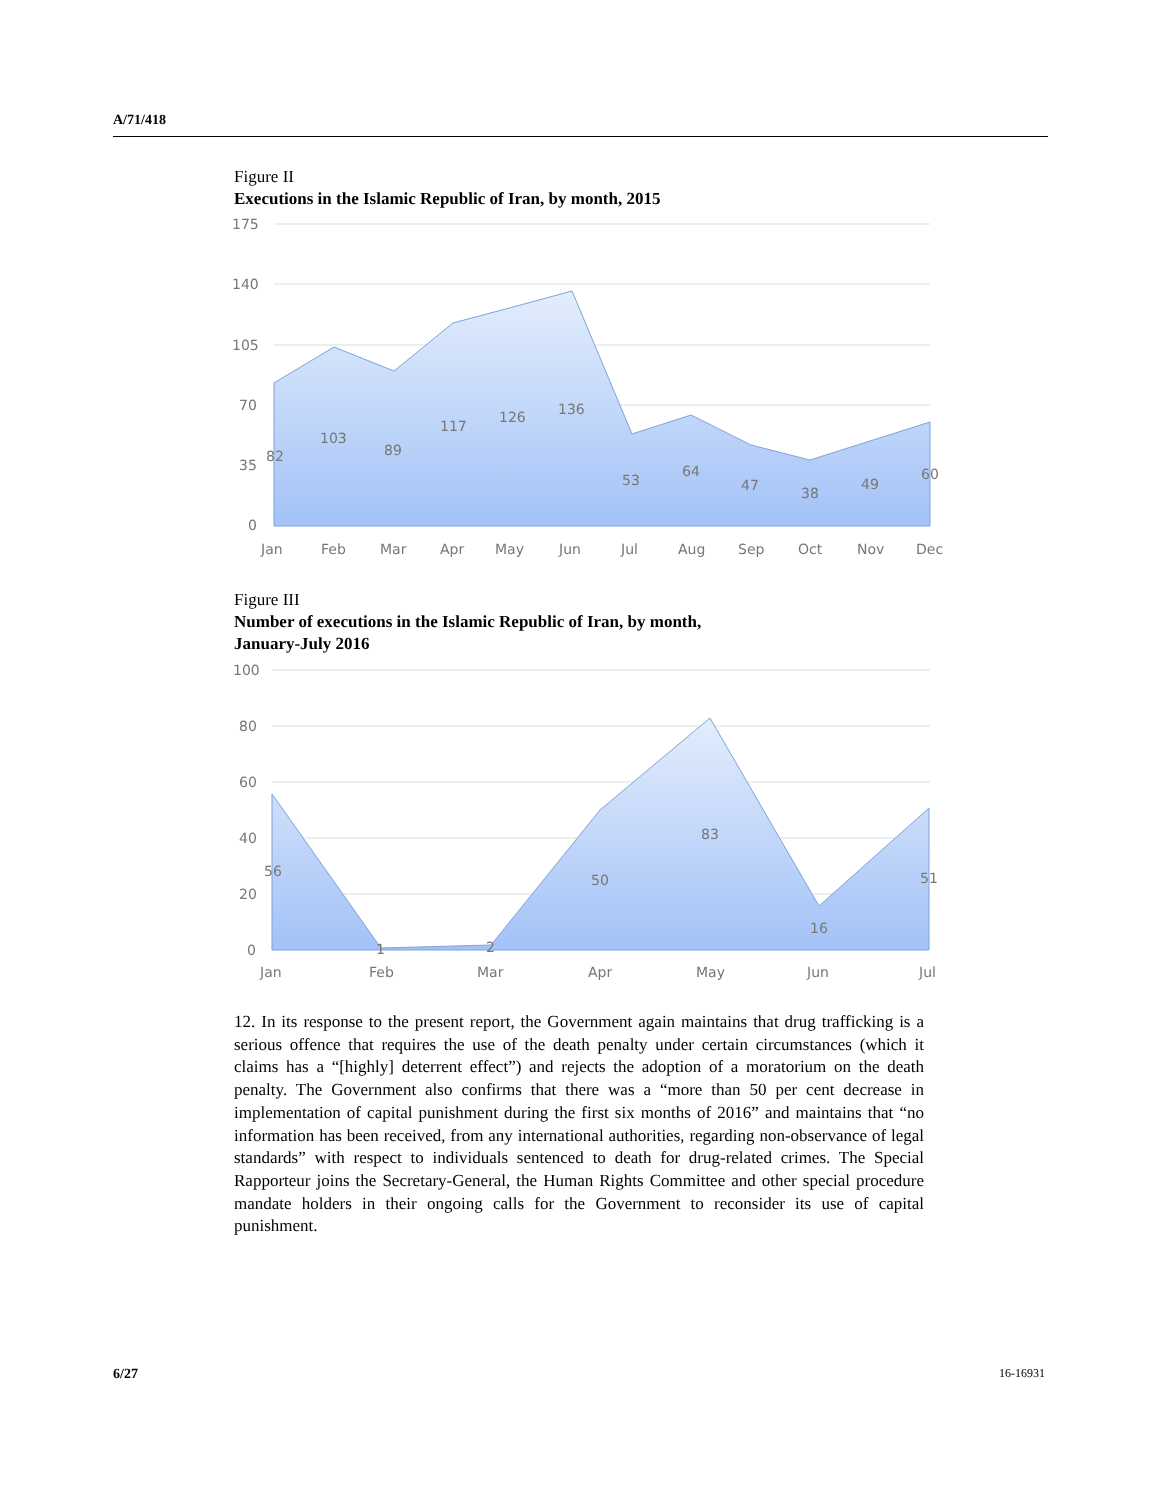A/71/418
Figure II
Executions in the Islamic Republic of Iran, by month, 2015
175
140
105
70
35
0
82
103
89
117
126
136
53
64
47
38
49
60
Jan
Feb
Mar
Apr
May
Jun
Jul
Aug
Sep
Oct
Nov
Dec
Figure III
Number of executions in the Islamic Republic of Iran, by month,
January-July 2016
100
80
60
40
20
0
56
1
2
50
83
16
51
Jan
Feb
Mar
Apr
May
Jun
Jul
12. In its response to the present report, the Government again maintains that drug trafficking is a serious offence that requires the use of the death penalty under certain circumstances (which it claims has a “[highly] deterrent effect”) and rejects the adoption of a moratorium on the death penalty. The Government also confirms that there was a “more than 50 per cent decrease in implementation of capital punishment during the first six months of 2016” and maintains that “no information has been received, from any international authorities, regarding non-observance of legal standards” with respect to individuals sentenced to death for drug-related crimes. The Special Rapporteur joins the Secretary-General, the Human Rights Committee and other special procedure mandate holders in their ongoing calls for the Government to reconsider its use of capital punishment.
6/27 16-16931